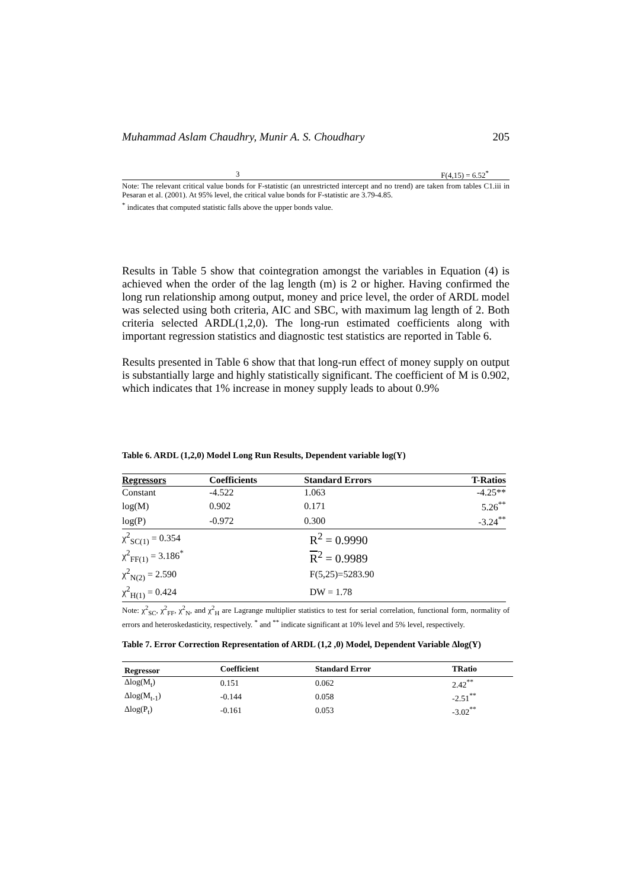Muhammad Aslam Chaudhry, Munir A. S. Choudhary 205
| 3 | F(4,15) = 6.52<sup>*</sup> |
Note: The relevant critical value bonds for F-statistic (an unrestricted intercept and no trend) are taken from tables C1.iii in Pesaran et al. (2001). At 95% level, the critical value bonds for F-statistic are 3.79-4.85.
<sup>*</sup> indicates that computed statistic falls above the upper bonds value.
Results in Table 5 show that cointegration amongst the variables in Equation (4) is achieved when the order of the lag length (m) is 2 or higher. Having confirmed the long run relationship among output, money and price level, the order of ARDL model was selected using both criteria, AIC and SBC, with maximum lag length of 2. Both criteria selected ARDL(1,2,0). The long-run estimated coefficients along with important regression statistics and diagnostic test statistics are reported in Table 6.
Results presented in Table 6 show that that long-run effect of money supply on output is substantially large and highly statistically significant. The coefficient of M is 0.902, which indicates that 1% increase in money supply leads to about 0.9%
Table 6. ARDL (1,2,0) Model Long Run Results, Dependent variable log(Y)
| Regressors | Coefficients | Standard Errors | T-Ratios |
| --- | --- | --- | --- |
| Constant | -4.522 | 1.063 | -4.25** |
| log(M) | 0.902 | 0.171 | 5.26<sup>**</sup> |
| log(P) | -0.972 | 0.300 | -3.24<sup>**</sup> |
| χ<sup>2</sup><sub>SC(1)</sub> = 0.354 | R<sup>2</sup> = 0.9990 |
| χ<sup>2</sup><sub>FF(1)</sub> = 3.186<sup>*</sup> | R<sup>2</sup> = 0.9989 |
| χ<sup>2</sup><sub>N(2)</sub> = 2.590 | F(5,25)=5283.90 |
| χ<sup>2</sup><sub>H(1)</sub> = 0.424 | DW = 1.78 |
Note: χ<sup>2</sup><sub>SC</sub>, χ<sup>2</sup><sub>FF</sub>, χ<sup>2</sup><sub>N</sub>, and χ<sup>2</sup><sub>H</sub> are Lagrange multiplier statistics to test for serial correlation, functional form, normality of errors and heteroskedasticity, respectively. <sup>*</sup> and <sup>**</sup> indicate significant at 10% level and 5% level, respectively.
Table 7. Error Correction Representation of ARDL (1,2 ,0) Model, Dependent Variable Δlog(Y)
| Regressor | Coefficient | Standard Error | TRatio |
| --- | --- | --- | --- |
| Δlog(M<sub>t</sub>) | 0.151 | 0.062 | 2.42<sup>**</sup> |
| Δlog(M<sub>t-1</sub>) | -0.144 | 0.058 | -2.51<sup>**</sup> |
| Δlog(P<sub>t</sub>) | -0.161 | 0.053 | -3.02<sup>**</sup> |